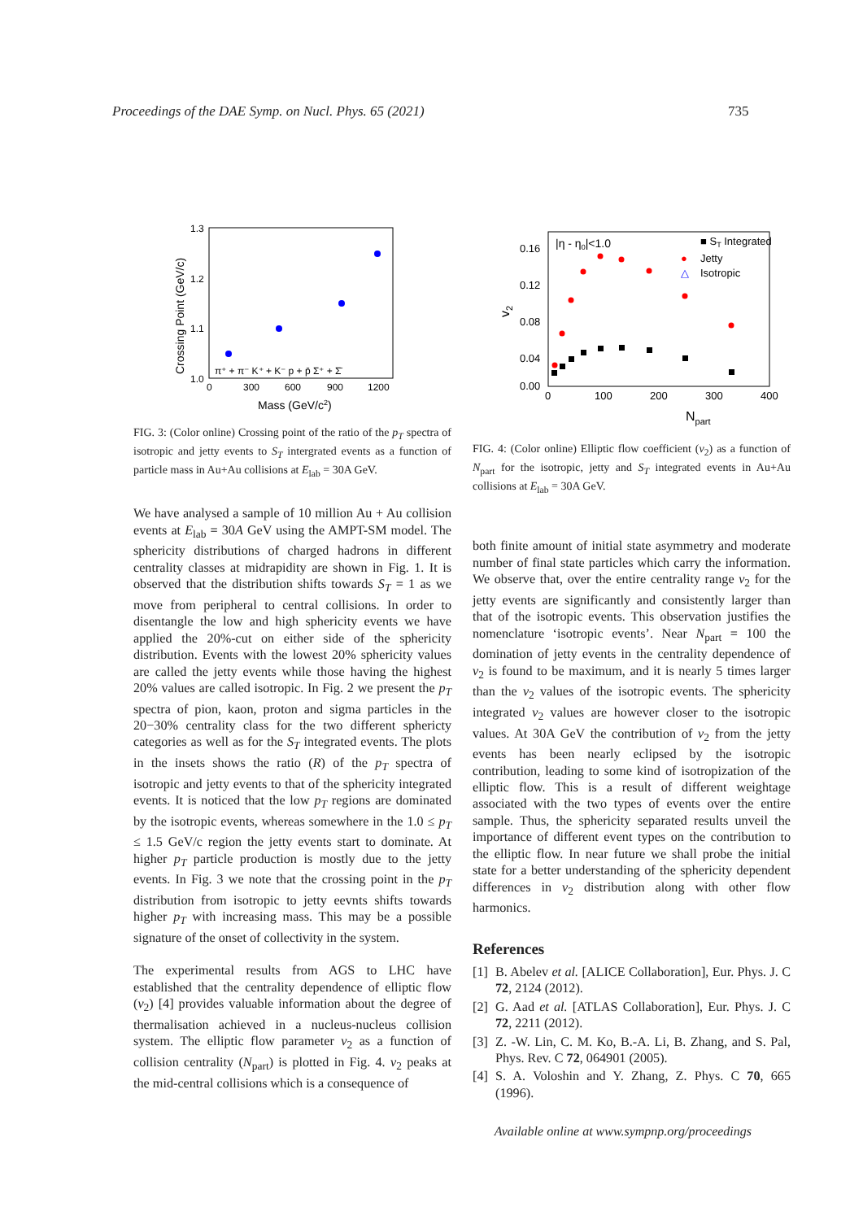Proceedings of the DAE Symp. on Nucl. Phys. 65 (2021) 735
1.3
1.2
1.1
1.0
0
300
600
900
1200
Mass (GeV/c2)
Crossing Point (GeV/c)
π⁺ + π⁻ K⁺ + K⁻ p + p̄ Σ⁺ + Σ̄
FIG. 3: (Color online) Crossing point of the ratio of the p<sub>T</sub> spectra of isotropic and jetty events to S<sub>T</sub> intergrated events as a function of particle mass in Au+Au collisions at E<sub>lab</sub> = 30A GeV.
We have analysed a sample of 10 million Au + Au collision events at E<sub>lab</sub> = 30A GeV using the AMPT-SM model. The sphericity distributions of charged hadrons in different centrality classes at midrapidity are shown in Fig. 1. It is observed that the distribution shifts towards S<sub>T</sub> = 1 as we move from peripheral to central collisions. In order to disentangle the low and high sphericity events we have applied the 20%-cut on either side of the sphericity distribution. Events with the lowest 20% sphericity values are called the jetty events while those having the highest 20% values are called isotropic. In Fig. 2 we present the p<sub>T</sub> spectra of pion, kaon, proton and sigma particles in the 20−30% centrality class for the two different sphericty categories as well as for the S<sub>T</sub> integrated events. The plots in the insets shows the ratio (R) of the p<sub>T</sub> spectra of isotropic and jetty events to that of the sphericity integrated events. It is noticed that the low p<sub>T</sub> regions are dominated by the isotropic events, whereas somewhere in the 1.0 ≤ p<sub>T</sub> ≤ 1.5 GeV/c region the jetty events start to dominate. At higher p<sub>T</sub> particle production is mostly due to the jetty events. In Fig. 3 we note that the crossing point in the p<sub>T</sub> distribution from isotropic to jetty eevnts shifts towards higher p<sub>T</sub> with increasing mass. This may be a possible signature of the onset of collectivity in the system.
The experimental results from AGS to LHC have established that the centrality dependence of elliptic flow (v<sub>2</sub>) [4] provides valuable information about the degree of thermalisation achieved in a nucleus-nucleus collision system. The elliptic flow parameter v<sub>2</sub> as a function of collision centrality (N<sub>part</sub>) is plotted in Fig. 4. v<sub>2</sub> peaks at the mid-central collisions which is a consequence of
0.16
0.12
0.08
0.04
0.00
0
100
200
300
400
Npart
v2
|η - η0|<1.0
■ ST Integrated
●
Jetty
△
Isotropic
FIG. 4: (Color online) Elliptic flow coefficient (v<sub>2</sub>) as a function of N<sub>part</sub> for the isotropic, jetty and S<sub>T</sub> integrated events in Au+Au collisions at E<sub>lab</sub> = 30A GeV.
both finite amount of initial state asymmetry and moderate number of final state particles which carry the information. We observe that, over the entire centrality range v<sub>2</sub> for the jetty events are significantly and consistently larger than that of the isotropic events. This observation justifies the nomenclature ‘isotropic events’. Near N<sub>part</sub> = 100 the domination of jetty events in the centrality dependence of v<sub>2</sub> is found to be maximum, and it is nearly 5 times larger than the v<sub>2</sub> values of the isotropic events. The sphericity integrated v<sub>2</sub> values are however closer to the isotropic values. At 30A GeV the contribution of v<sub>2</sub> from the jetty events has been nearly eclipsed by the isotropic contribution, leading to some kind of isotropization of the elliptic flow. This is a result of different weightage associated with the two types of events over the entire sample. Thus, the sphericity separated results unveil the importance of different event types on the contribution to the elliptic flow. In near future we shall probe the initial state for a better understanding of the sphericity dependent differences in v<sub>2</sub> distribution along with other flow harmonics.
References
[1] B. Abelev et al. [ALICE Collaboration], Eur. Phys. J. C 72, 2124 (2012).
[2] G. Aad et al. [ATLAS Collaboration], Eur. Phys. J. C 72, 2211 (2012).
[3] Z. -W. Lin, C. M. Ko, B.-A. Li, B. Zhang, and S. Pal, Phys. Rev. C 72, 064901 (2005).
[4] S. A. Voloshin and Y. Zhang, Z. Phys. C 70, 665 (1996).
Available online at www.sympnp.org/proceedings